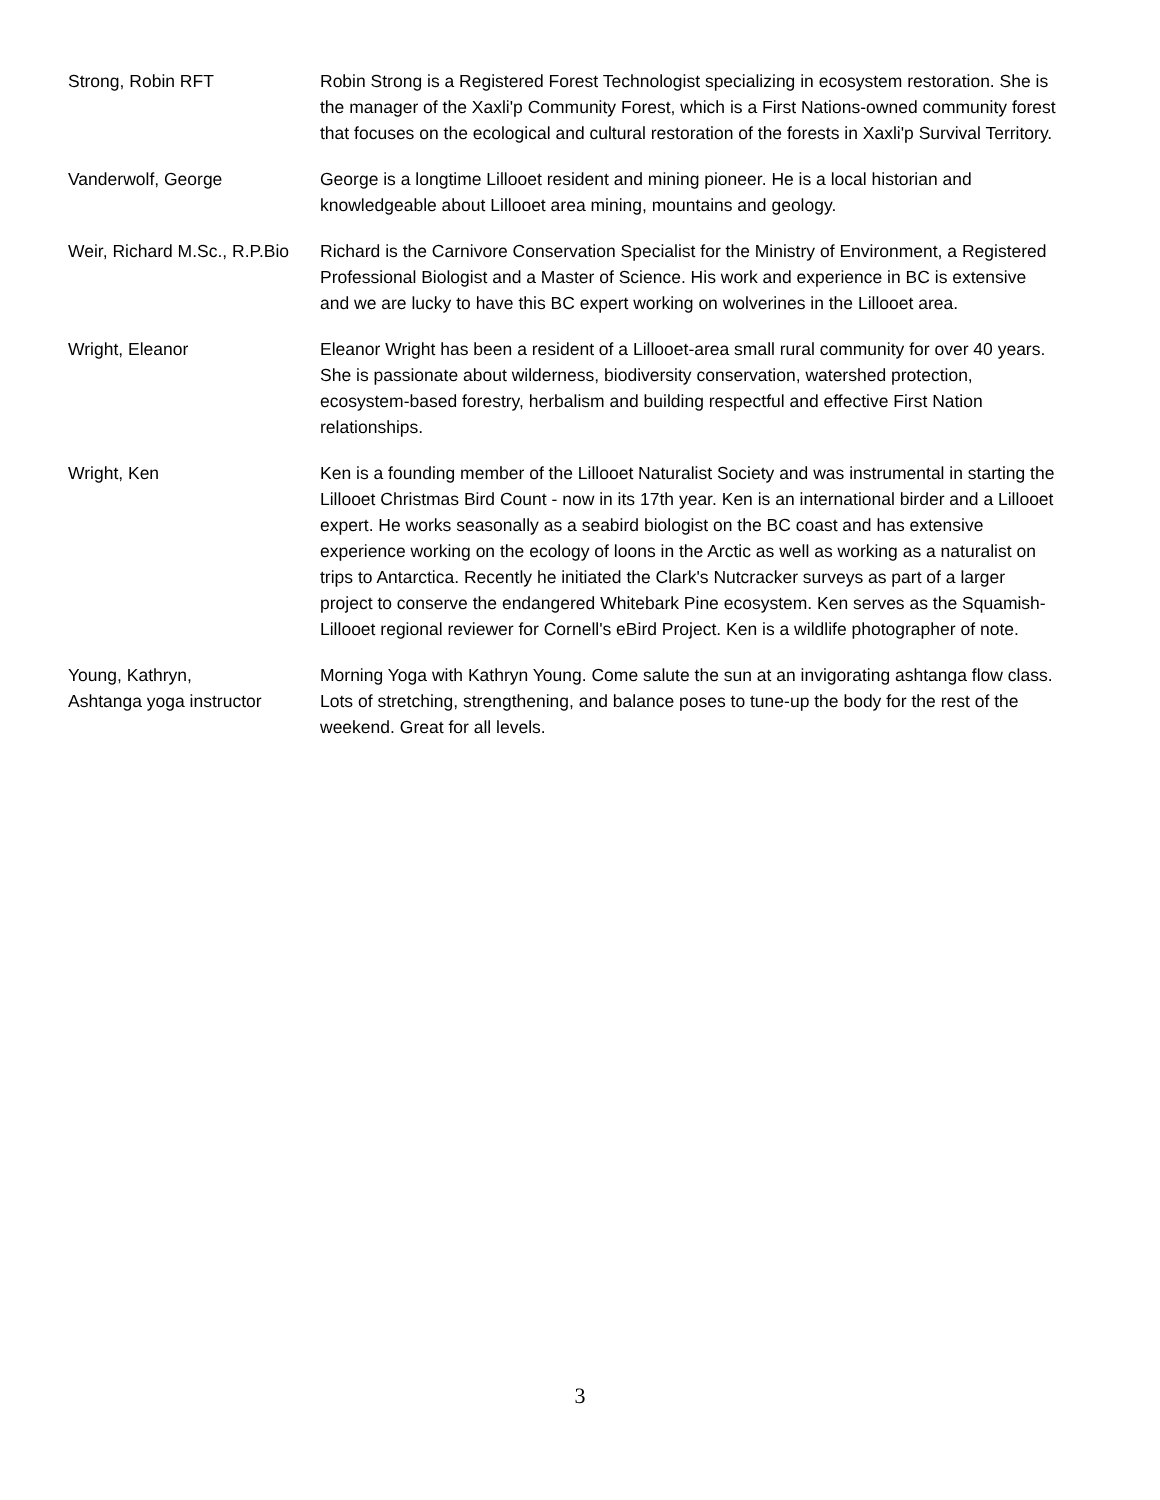| Strong, Robin RFT | Robin Strong is a Registered Forest Technologist specializing in ecosystem restoration. She is the manager of the Xaxli'p Community Forest, which is a First Nations-owned community forest that focuses on the ecological and cultural restoration of the forests in Xaxli'p Survival Territory. |
| Vanderwolf, George | George is a longtime Lillooet resident and mining pioneer. He is a local historian and knowledgeable about Lillooet area mining, mountains and geology. |
| Weir, Richard M.Sc., R.P.Bio | Richard is the Carnivore Conservation Specialist for the Ministry of Environment, a Registered Professional Biologist and a Master of Science. His work and experience in BC is extensive and we are lucky to have this BC expert working on wolverines in the Lillooet area. |
| Wright, Eleanor | Eleanor Wright has been a resident of a Lillooet-area small rural community for over 40 years. She is passionate about wilderness, biodiversity conservation, watershed protection, ecosystem-based forestry, herbalism and building respectful and effective First Nation relationships. |
| Wright, Ken | Ken is a founding member of the Lillooet Naturalist Society and was instrumental in starting the Lillooet Christmas Bird Count - now in its 17th year. Ken is an international birder and a Lillooet expert. He works seasonally as a seabird biologist on the BC coast and has extensive experience working on the ecology of loons in the Arctic as well as working as a naturalist on trips to Antarctica. Recently he initiated the Clark's Nutcracker surveys as part of a larger project to conserve the endangered Whitebark Pine ecosystem. Ken serves as the Squamish-Lillooet regional reviewer for Cornell's eBird Project. Ken is a wildlife photographer of note. |
| Young, Kathryn, Ashtanga yoga instructor | Morning Yoga with Kathryn Young. Come salute the sun at an invigorating ashtanga flow class. Lots of stretching, strengthening, and balance poses to tune-up the body for the rest of the weekend. Great for all levels. |
3